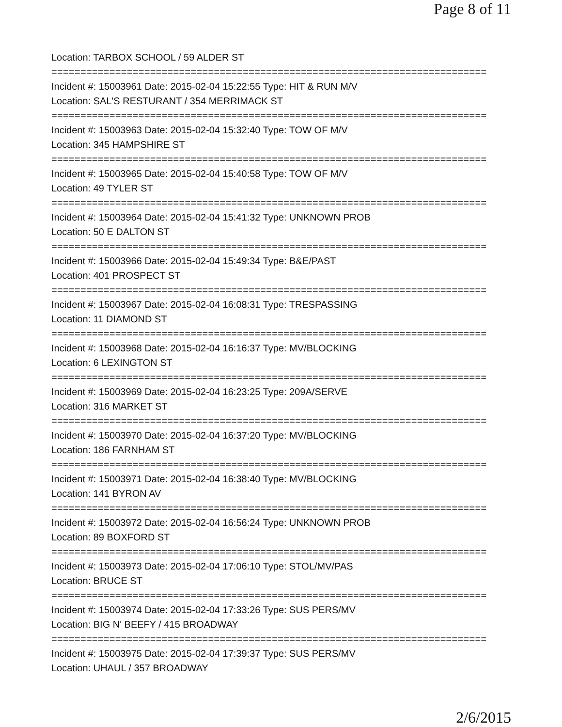Page 8 of 11
Location: TARBOX SCHOOL / 59 ALDER ST
===========================================================================
Incident #: 15003961 Date: 2015-02-04 15:22:55 Type: HIT & RUN M/V
Location: SAL'S RESTURANT / 354 MERRIMACK ST
===========================================================================
Incident #: 15003963 Date: 2015-02-04 15:32:40 Type: TOW OF M/V
Location: 345 HAMPSHIRE ST
===========================================================================
Incident #: 15003965 Date: 2015-02-04 15:40:58 Type: TOW OF M/V
Location: 49 TYLER ST
===========================================================================
Incident #: 15003964 Date: 2015-02-04 15:41:32 Type: UNKNOWN PROB
Location: 50 E DALTON ST
===========================================================================
Incident #: 15003966 Date: 2015-02-04 15:49:34 Type: B&E/PAST
Location: 401 PROSPECT ST
===========================================================================
Incident #: 15003967 Date: 2015-02-04 16:08:31 Type: TRESPASSING
Location: 11 DIAMOND ST
===========================================================================
Incident #: 15003968 Date: 2015-02-04 16:16:37 Type: MV/BLOCKING
Location: 6 LEXINGTON ST
===========================================================================
Incident #: 15003969 Date: 2015-02-04 16:23:25 Type: 209A/SERVE
Location: 316 MARKET ST
===========================================================================
Incident #: 15003970 Date: 2015-02-04 16:37:20 Type: MV/BLOCKING
Location: 186 FARNHAM ST
===========================================================================
Incident #: 15003971 Date: 2015-02-04 16:38:40 Type: MV/BLOCKING
Location: 141 BYRON AV
===========================================================================
Incident #: 15003972 Date: 2015-02-04 16:56:24 Type: UNKNOWN PROB
Location: 89 BOXFORD ST
===========================================================================
Incident #: 15003973 Date: 2015-02-04 17:06:10 Type: STOL/MV/PAS
Location: BRUCE ST
===========================================================================
Incident #: 15003974 Date: 2015-02-04 17:33:26 Type: SUS PERS/MV
Location: BIG N' BEEFY / 415 BROADWAY
===========================================================================
Incident #: 15003975 Date: 2015-02-04 17:39:37 Type: SUS PERS/MV
Location: UHAUL / 357 BROADWAY
2/6/2015